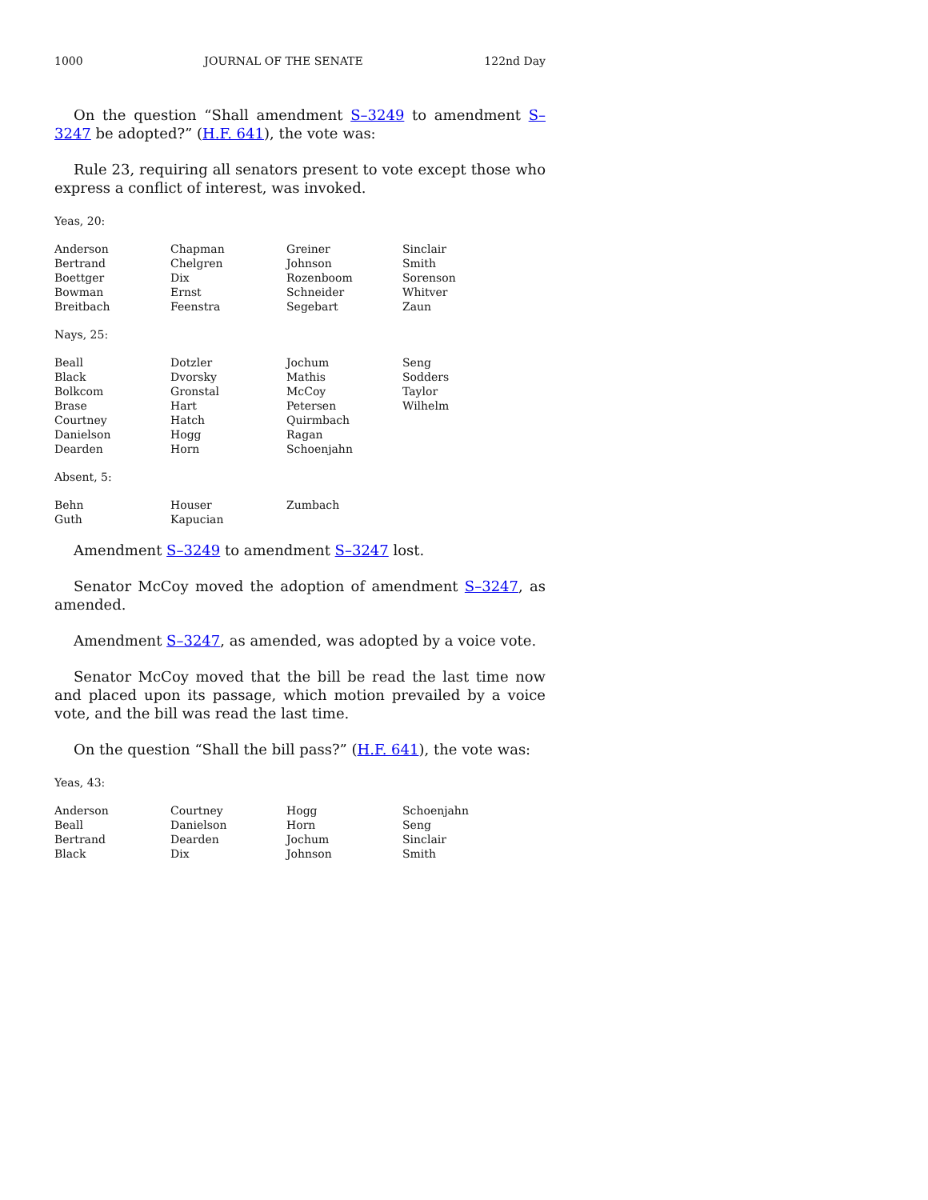1000 JOURNAL OF THE SENATE 122nd Day
On the question “Shall amendment S–3249 to amendment S–3247 be adopted?” (H.F. 641), the vote was:
Rule 23, requiring all senators present to vote except those who express a conflict of interest, was invoked.
Yeas, 20:
| Anderson | Chapman | Greiner | Sinclair |
| Bertrand | Chelgren | Johnson | Smith |
| Boettger | Dix | Rozenboom | Sorenson |
| Bowman | Ernst | Schneider | Whitver |
| Breitbach | Feenstra | Segebart | Zaun |
Nays, 25:
| Beall | Dotzler | Jochum | Seng |
| Black | Dvorsky | Mathis | Sodders |
| Bolkcom | Gronstal | McCoy | Taylor |
| Brase | Hart | Petersen | Wilhelm |
| Courtney | Hatch | Quirmbach | |
| Danielson | Hogg | Ragan | |
| Dearden | Horn | Schoenjahn | |
Absent, 5:
| Behn | Houser | Zumbach | |
| Guth | Kapucian | | |
Amendment S–3249 to amendment S–3247 lost.
Senator McCoy moved the adoption of amendment S–3247, as amended.
Amendment S–3247, as amended, was adopted by a voice vote.
Senator McCoy moved that the bill be read the last time now and placed upon its passage, which motion prevailed by a voice vote, and the bill was read the last time.
On the question “Shall the bill pass?” (H.F. 641), the vote was:
Yeas, 43:
| Anderson | Courtney | Hogg | Schoenjahn |
| Beall | Danielson | Horn | Seng |
| Bertrand | Dearden | Jochum | Sinclair |
| Black | Dix | Johnson | Smith |